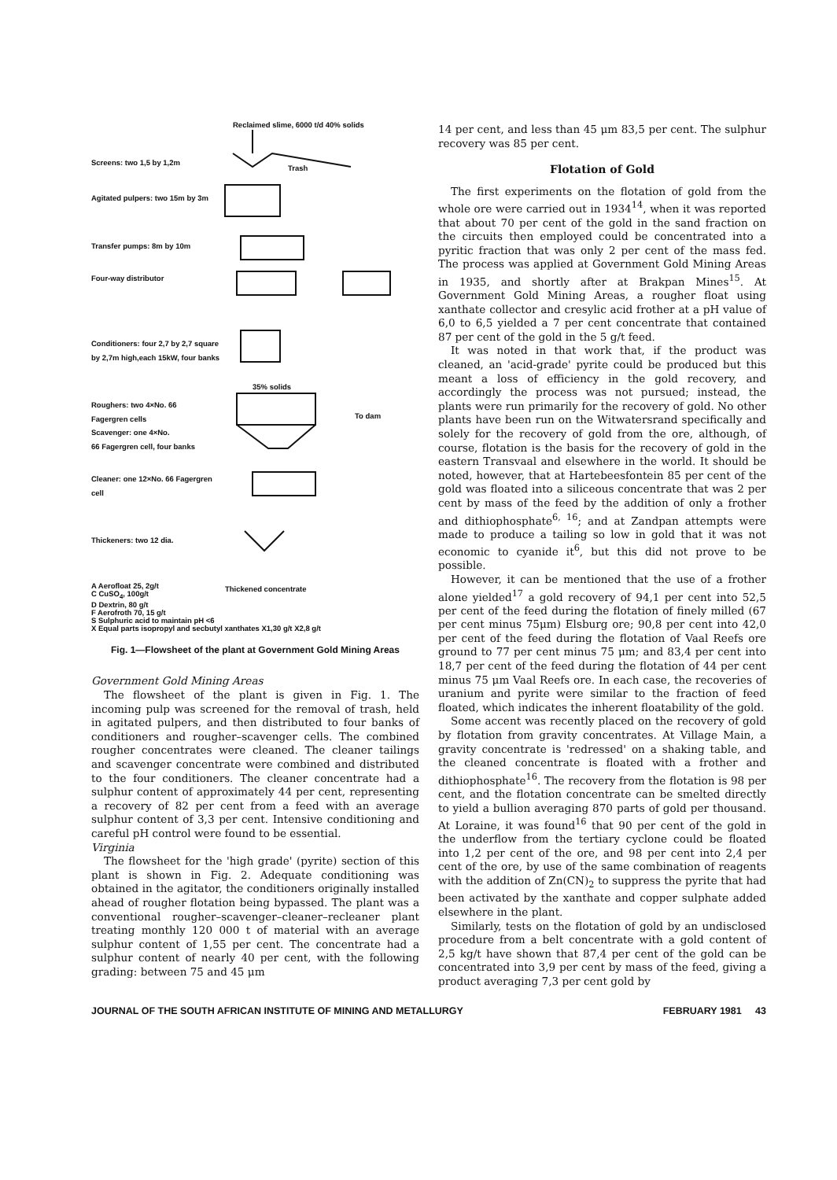Reclaimed slime, 6000 t/d 40% solids
Screens: two 1,5 by 1,2m
Trash
Agitated pulpers: two 15m by 3m
Transfer pumps: 8m by 10m
Four-way distributor
Conditioners: four 2,7 by 2,7 square
by 2,7m high,each 15kW, four banks
35% solids
Roughers: two 4×No. 66
Fagergren cells
Scavenger: one 4×No.
66 Fagergren cell, four banks
To dam
Cleaner: one 12×No. 66 Fagergren
cell
Thickeners: two 12 dia.
Thickened concentrate
A Aerofloat 25, 2g/t
C CuSO<sub>4</sub>, 100g/t
D Dextrin, 80 g/t
F Aerofroth 70, 15 g/t
S Sulphuric acid to maintain pH <6
X Equal parts isopropyl and secbutyl xanthates X1,30 g/t X2,8 g/t
Fig. 1—Flowsheet of the plant at Government Gold Mining Areas
Government Gold Mining Areas
The flowsheet of the plant is given in Fig. 1. The incoming pulp was screened for the removal of trash, held in agitated pulpers, and then distributed to four banks of conditioners and rougher–scavenger cells. The combined rougher concentrates were cleaned. The cleaner tailings and scavenger concentrate were combined and distributed to the four conditioners. The cleaner concentrate had a sulphur content of approximately 44 per cent, representing a recovery of 82 per cent from a feed with an average sulphur content of 3,3 per cent. Intensive conditioning and careful pH control were found to be essential.
Virginia
The flowsheet for the 'high grade' (pyrite) section of this plant is shown in Fig. 2. Adequate conditioning was obtained in the agitator, the conditioners originally installed ahead of rougher flotation being bypassed. The plant was a conventional rougher–scavenger–cleaner–recleaner plant treating monthly 120 000 t of material with an average sulphur content of 1,55 per cent. The concentrate had a sulphur content of nearly 40 per cent, with the following grading: between 75 and 45 μm
14 per cent, and less than 45 μm 83,5 per cent. The sulphur recovery was 85 per cent.
Flotation of Gold
The first experiments on the flotation of gold from the whole ore were carried out in 1934<sup>14</sup>, when it was reported that about 70 per cent of the gold in the sand fraction on the circuits then employed could be concentrated into a pyritic fraction that was only 2 per cent of the mass fed. The process was applied at Government Gold Mining Areas in 1935, and shortly after at Brakpan Mines<sup>15</sup>. At Government Gold Mining Areas, a rougher float using xanthate collector and cresylic acid frother at a pH value of 6,0 to 6,5 yielded a 7 per cent concentrate that contained 87 per cent of the gold in the 5 g/t feed.
It was noted in that work that, if the product was cleaned, an 'acid-grade' pyrite could be produced but this meant a loss of efficiency in the gold recovery, and accordingly the process was not pursued; instead, the plants were run primarily for the recovery of gold. No other plants have been run on the Witwatersrand specifically and solely for the recovery of gold from the ore, although, of course, flotation is the basis for the recovery of gold in the eastern Transvaal and elsewhere in the world. It should be noted, however, that at Hartebeesfontein 85 per cent of the gold was floated into a siliceous concentrate that was 2 per cent by mass of the feed by the addition of only a frother and dithiophosphate<sup>6, 16</sup>; and at Zandpan attempts were made to produce a tailing so low in gold that it was not economic to cyanide it<sup>6</sup>, but this did not prove to be possible.
However, it can be mentioned that the use of a frother alone yielded<sup>17</sup> a gold recovery of 94,1 per cent into 52,5 per cent of the feed during the flotation of finely milled (67 per cent minus 75μm) Elsburg ore; 90,8 per cent into 42,0 per cent of the feed during the flotation of Vaal Reefs ore ground to 77 per cent minus 75 μm; and 83,4 per cent into 18,7 per cent of the feed during the flotation of 44 per cent minus 75 μm Vaal Reefs ore. In each case, the recoveries of uranium and pyrite were similar to the fraction of feed floated, which indicates the inherent floatability of the gold.
Some accent was recently placed on the recovery of gold by flotation from gravity concentrates. At Village Main, a gravity concentrate is 'redressed' on a shaking table, and the cleaned concentrate is floated with a frother and dithiophosphate<sup>16</sup>. The recovery from the flotation is 98 per cent, and the flotation concentrate can be smelted directly to yield a bullion averaging 870 parts of gold per thousand. At Loraine, it was found<sup>16</sup> that 90 per cent of the gold in the underflow from the tertiary cyclone could be floated into 1,2 per cent of the ore, and 98 per cent into 2,4 per cent of the ore, by use of the same combination of reagents with the addition of Zn(CN)<sub>2</sub> to suppress the pyrite that had been activated by the xanthate and copper sulphate added elsewhere in the plant.
Similarly, tests on the flotation of gold by an undisclosed procedure from a belt concentrate with a gold content of 2,5 kg/t have shown that 87,4 per cent of the gold can be concentrated into 3,9 per cent by mass of the feed, giving a product averaging 7,3 per cent gold by
JOURNAL OF THE SOUTH AFRICAN INSTITUTE OF MINING AND METALLURGY FEBRUARY 1981 43